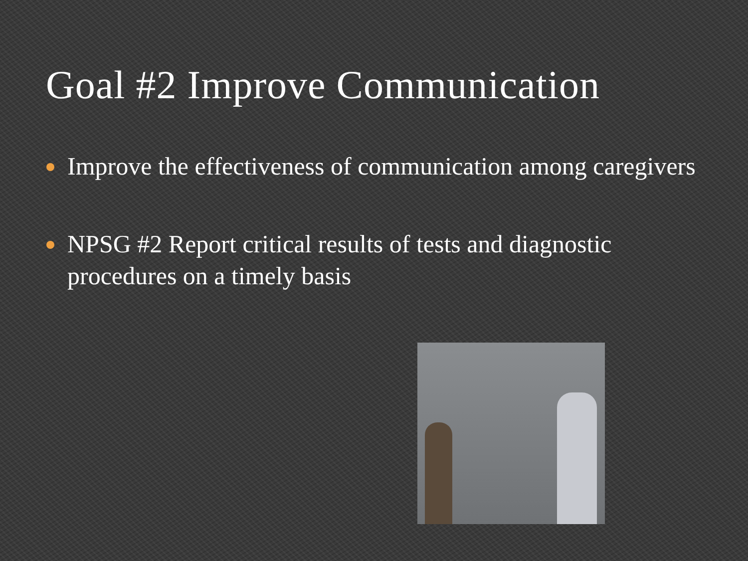Goal #2 Improve Communication
Improve the effectiveness of communication among caregivers
NPSG #2 Report critical results of tests and diagnostic procedures on a timely basis